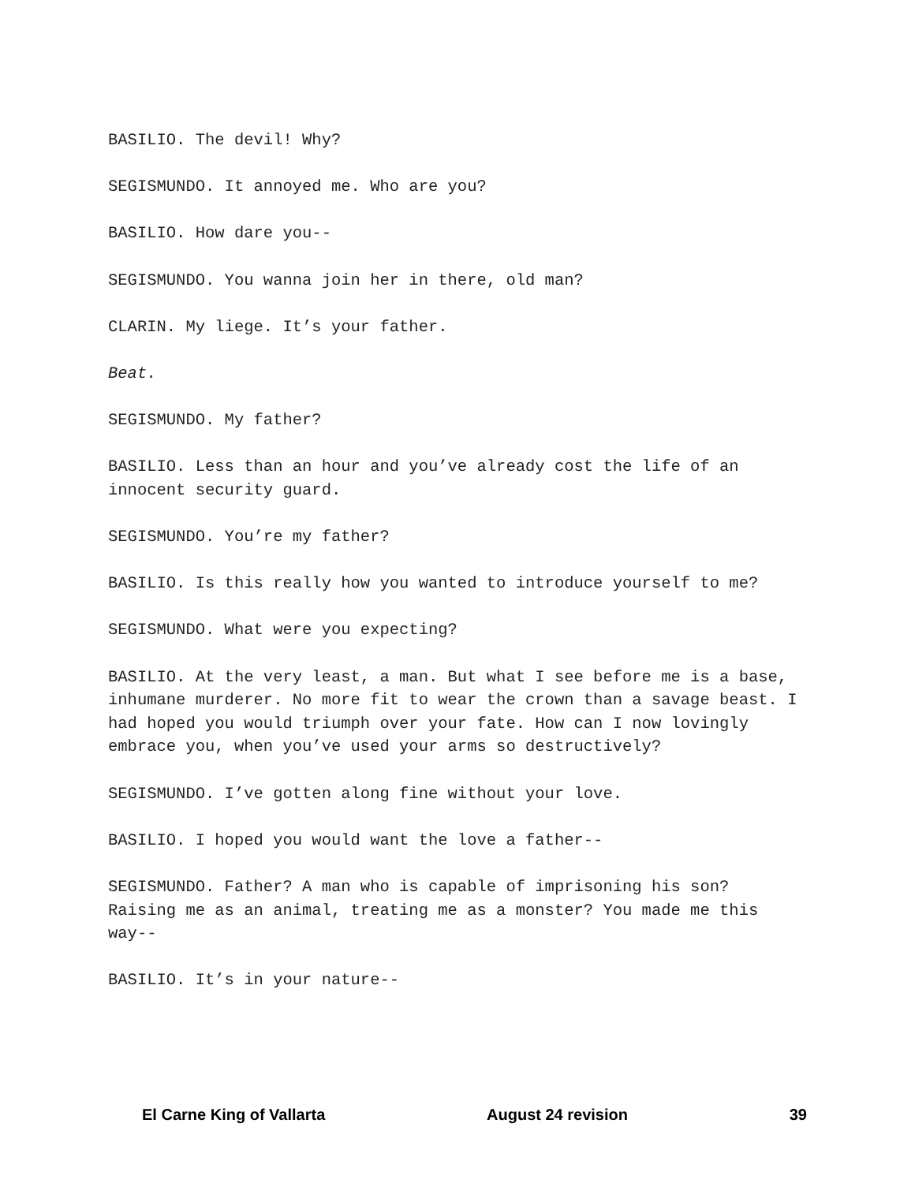BASILIO. The devil! Why?
SEGISMUNDO. It annoyed me. Who are you?
BASILIO. How dare you--
SEGISMUNDO. You wanna join her in there, old man?
CLARIN. My liege. It’s your father.
Beat.
SEGISMUNDO. My father?
BASILIO. Less than an hour and you’ve already cost the life of an innocent security guard.
SEGISMUNDO. You’re my father?
BASILIO. Is this really how you wanted to introduce yourself to me?
SEGISMUNDO. What were you expecting?
BASILIO. At the very least, a man. But what I see before me is a base, inhumane murderer. No more fit to wear the crown than a savage beast. I had hoped you would triumph over your fate. How can I now lovingly embrace you, when you’ve used your arms so destructively?
SEGISMUNDO. I’ve gotten along fine without your love.
BASILIO. I hoped you would want the love a father--
SEGISMUNDO. Father? A man who is capable of imprisoning his son? Raising me as an animal, treating me as a monster? You made me this way--
BASILIO. It’s in your nature--
El Carne King of Vallarta August 24 revision 39